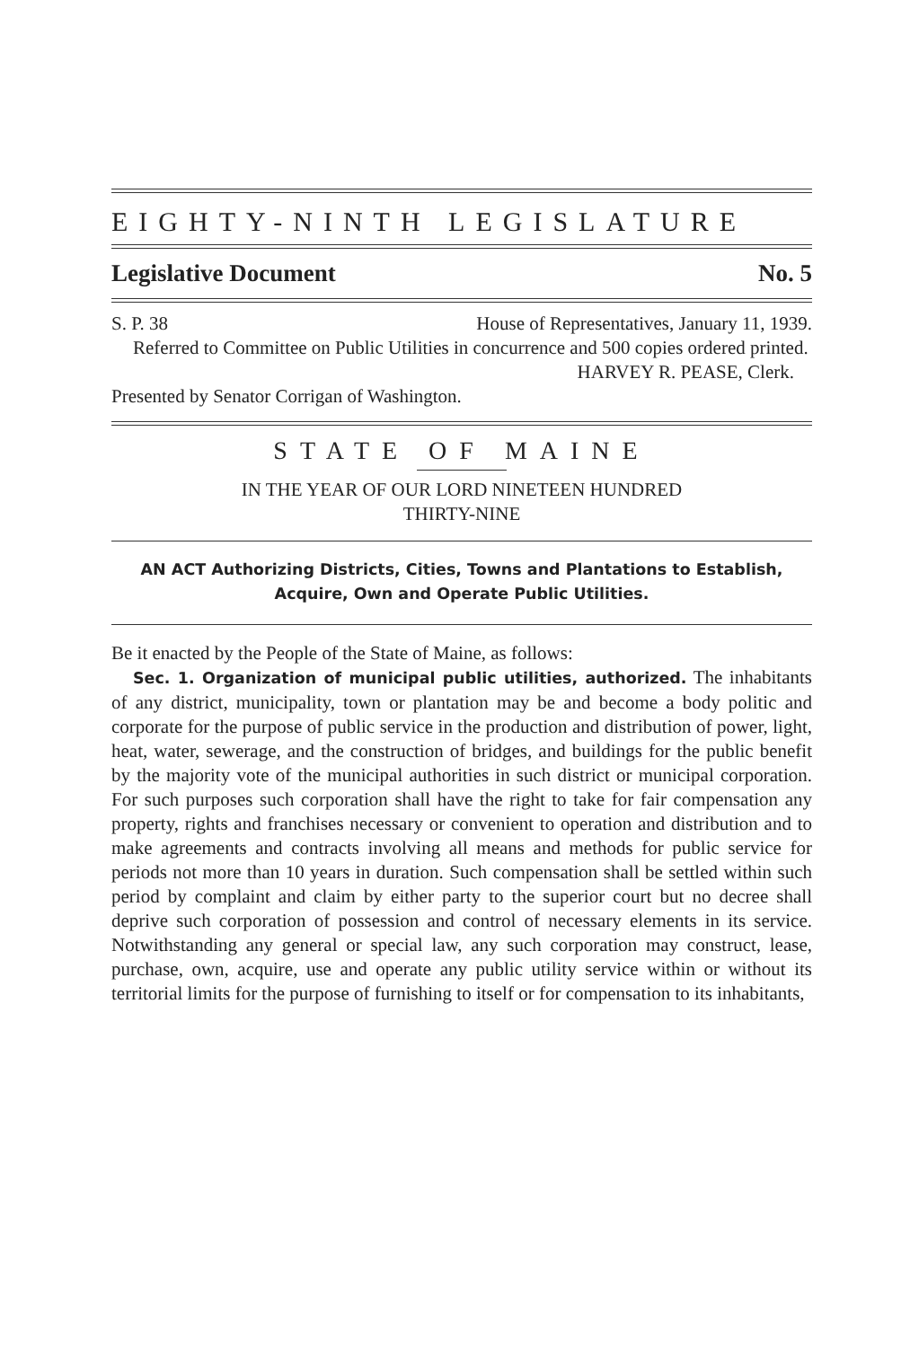EIGHTY-NINTH LEGISLATURE
Legislative Document No. 5
S. P. 38 House of Representatives, January 11, 1939.
Referred to Committee on Public Utilities in concurrence and 500 copies ordered printed.
HARVEY R. PEASE, Clerk.
Presented by Senator Corrigan of Washington.
STATE OF MAINE
IN THE YEAR OF OUR LORD NINETEEN HUNDRED
THIRTY-NINE
AN ACT Authorizing Districts, Cities, Towns and Plantations to Establish, Acquire, Own and Operate Public Utilities.
Be it enacted by the People of the State of Maine, as follows:
Sec. 1. Organization of municipal public utilities, authorized. The inhabitants of any district, municipality, town or plantation may be and become a body politic and corporate for the purpose of public service in the production and distribution of power, light, heat, water, sewerage, and the construction of bridges, and buildings for the public benefit by the majority vote of the municipal authorities in such district or municipal corporation. For such purposes such corporation shall have the right to take for fair compensation any property, rights and franchises necessary or convenient to operation and distribution and to make agreements and contracts involving all means and methods for public service for periods not more than 10 years in duration. Such compensation shall be settled within such period by complaint and claim by either party to the superior court but no decree shall deprive such corporation of possession and control of necessary elements in its service. Notwithstanding any general or special law, any such corporation may construct, lease, purchase, own, acquire, use and operate any public utility service within or without its territorial limits for the purpose of furnishing to itself or for compensation to its inhabitants,